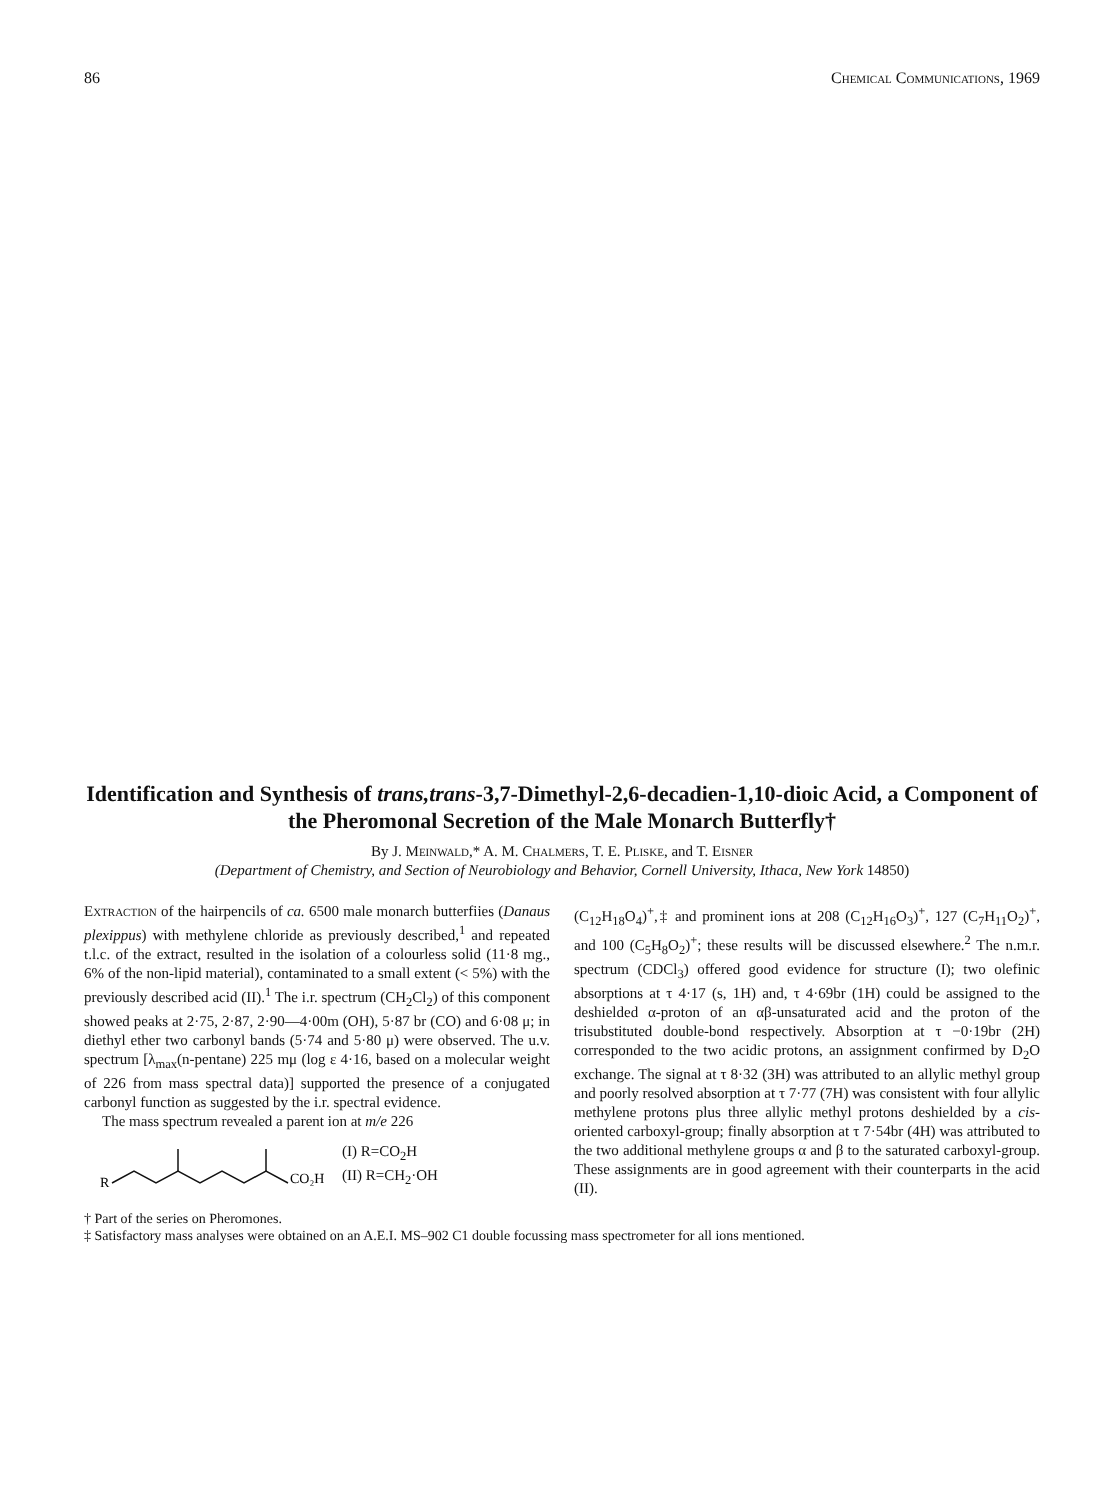86 Chemical Communications, 1969
Identification and Synthesis of trans,trans-3,7-Dimethyl-2,6-decadien-1,10-dioic Acid, a Component of the Pheromonal Secretion of the Male Monarch Butterfly†
By J. Meinwald,* A. M. Chalmers, T. E. Pliske, and T. Eisner
(Department of Chemistry, and Section of Neurobiology and Behavior, Cornell University, Ithaca, New York 14850)
Extraction of the hairpencils of ca. 6500 male monarch butterfiies (Danaus plexippus) with methylene chloride as previously described,<sup>1</sup> and repeated t.l.c. of the extract, resulted in the isolation of a colourless solid (11·8 mg., 6% of the non-lipid material), contaminated to a small extent (< 5%) with the previously described acid (II).<sup>1</sup> The i.r. spectrum (CH<sub>2</sub>Cl<sub>2</sub>) of this component showed peaks at 2·75, 2·87, 2·90—4·00m (OH), 5·87 br (CO) and 6·08 μ; in diethyl ether two carbonyl bands (5·74 and 5·80 μ) were observed. The u.v. spectrum [λ<sub>max</sub>(n-pentane) 225 mμ (log ε 4·16, based on a molecular weight of 226 from mass spectral data)] supported the presence of a conjugated carbonyl function as suggested by the i.r. spectral evidence.
The mass spectrum revealed a parent ion at m/e 226
R
CO₂H
(I) R=CO<sub>2</sub>H
(II) R=CH<sub>2</sub>·OH
(C<sub>12</sub>H<sub>18</sub>O<sub>4</sub>)<sup>+</sup>,‡ and prominent ions at 208 (C<sub>12</sub>H<sub>16</sub>O<sub>3</sub>)<sup>+</sup>, 127 (C<sub>7</sub>H<sub>11</sub>O<sub>2</sub>)<sup>+</sup>, and 100 (C<sub>5</sub>H<sub>8</sub>O<sub>2</sub>)<sup>+</sup>; these results will be discussed elsewhere.<sup>2</sup> The n.m.r. spectrum (CDCl<sub>3</sub>) offered good evidence for structure (I); two olefinic absorptions at τ 4·17 (s, 1H) and, τ 4·69br (1H) could be assigned to the deshielded α-proton of an αβ-unsaturated acid and the proton of the trisubstituted double-bond respectively. Absorption at τ −0·19br (2H) corresponded to the two acidic protons, an assignment confirmed by D<sub>2</sub>O exchange. The signal at τ 8·32 (3H) was attributed to an allylic methyl group and poorly resolved absorption at τ 7·77 (7H) was consistent with four allylic methylene protons plus three allylic methyl protons deshielded by a cis-oriented carboxyl-group; finally absorption at τ 7·54br (4H) was attributed to the two additional methylene groups α and β to the saturated carboxyl-group. These assignments are in good agreement with their counterparts in the acid (II).
† Part of the series on Pheromones.
‡ Satisfactory mass analyses were obtained on an A.E.I. MS–902 C1 double focussing mass spectrometer for all ions mentioned.